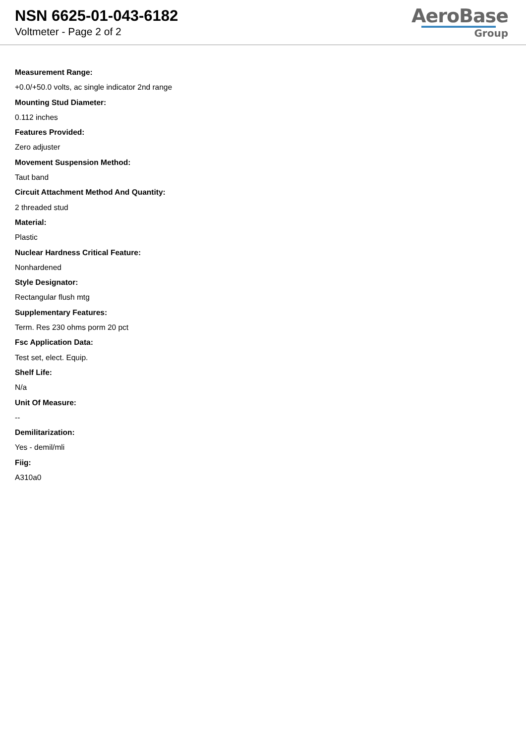NSN 6625-01-043-6182
Voltmeter - Page 2 of 2
AeroBase
Group
Measurement Range:
+0.0/+50.0 volts, ac single indicator 2nd range
Mounting Stud Diameter:
0.112 inches
Features Provided:
Zero adjuster
Movement Suspension Method:
Taut band
Circuit Attachment Method And Quantity:
2 threaded stud
Material:
Plastic
Nuclear Hardness Critical Feature:
Nonhardened
Style Designator:
Rectangular flush mtg
Supplementary Features:
Term. Res 230 ohms porm 20 pct
Fsc Application Data:
Test set, elect. Equip.
Shelf Life:
N/a
Unit Of Measure:
--
Demilitarization:
Yes - demil/mli
Fiig:
A310a0